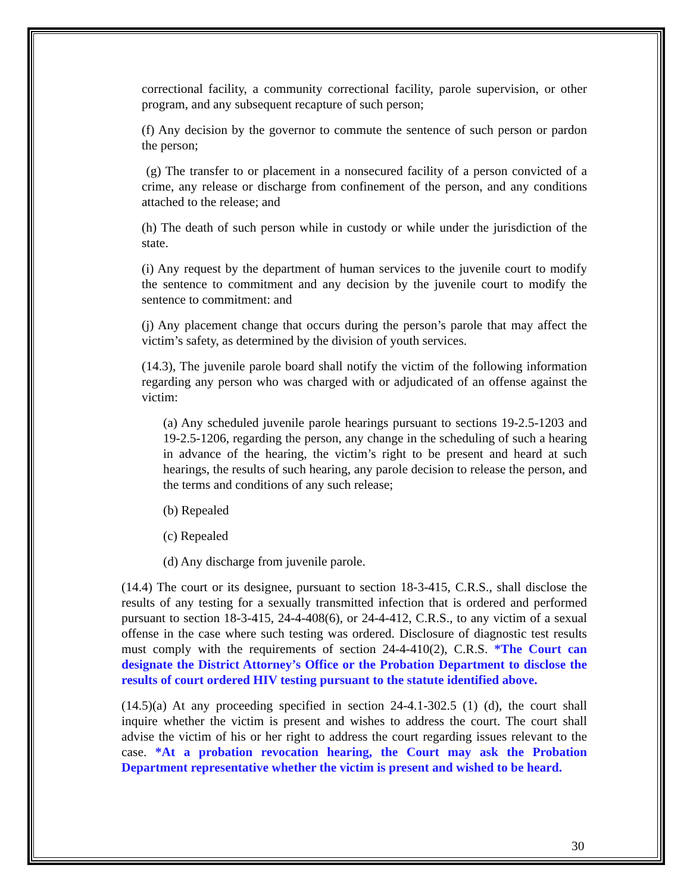correctional facility, a community correctional facility, parole supervision, or other program, and any subsequent recapture of such person;
(f) Any decision by the governor to commute the sentence of such person or pardon the person;
(g) The transfer to or placement in a nonsecured facility of a person convicted of a crime, any release or discharge from confinement of the person, and any conditions attached to the release; and
(h) The death of such person while in custody or while under the jurisdiction of the state.
(i) Any request by the department of human services to the juvenile court to modify the sentence to commitment and any decision by the juvenile court to modify the sentence to commitment: and
(j) Any placement change that occurs during the person’s parole that may affect the victim’s safety, as determined by the division of youth services.
(14.3), The juvenile parole board shall notify the victim of the following information regarding any person who was charged with or adjudicated of an offense against the victim:
(a) Any scheduled juvenile parole hearings pursuant to sections 19-2.5-1203 and 19-2.5-1206, regarding the person, any change in the scheduling of such a hearing in advance of the hearing, the victim’s right to be present and heard at such hearings, the results of such hearing, any parole decision to release the person, and the terms and conditions of any such release;
(b) Repealed
(c) Repealed
(d) Any discharge from juvenile parole.
(14.4) The court or its designee, pursuant to section 18-3-415, C.R.S., shall disclose the results of any testing for a sexually transmitted infection that is ordered and performed pursuant to section 18-3-415, 24-4-408(6), or 24-4-412, C.R.S., to any victim of a sexual offense in the case where such testing was ordered. Disclosure of diagnostic test results must comply with the requirements of section 24-4-410(2), C.R.S. *The Court can designate the District Attorney’s Office or the Probation Department to disclose the results of court ordered HIV testing pursuant to the statute identified above.
(14.5)(a) At any proceeding specified in section 24-4.1-302.5 (1) (d), the court shall inquire whether the victim is present and wishes to address the court. The court shall advise the victim of his or her right to address the court regarding issues relevant to the case. *At a probation revocation hearing, the Court may ask the Probation Department representative whether the victim is present and wished to be heard.
30